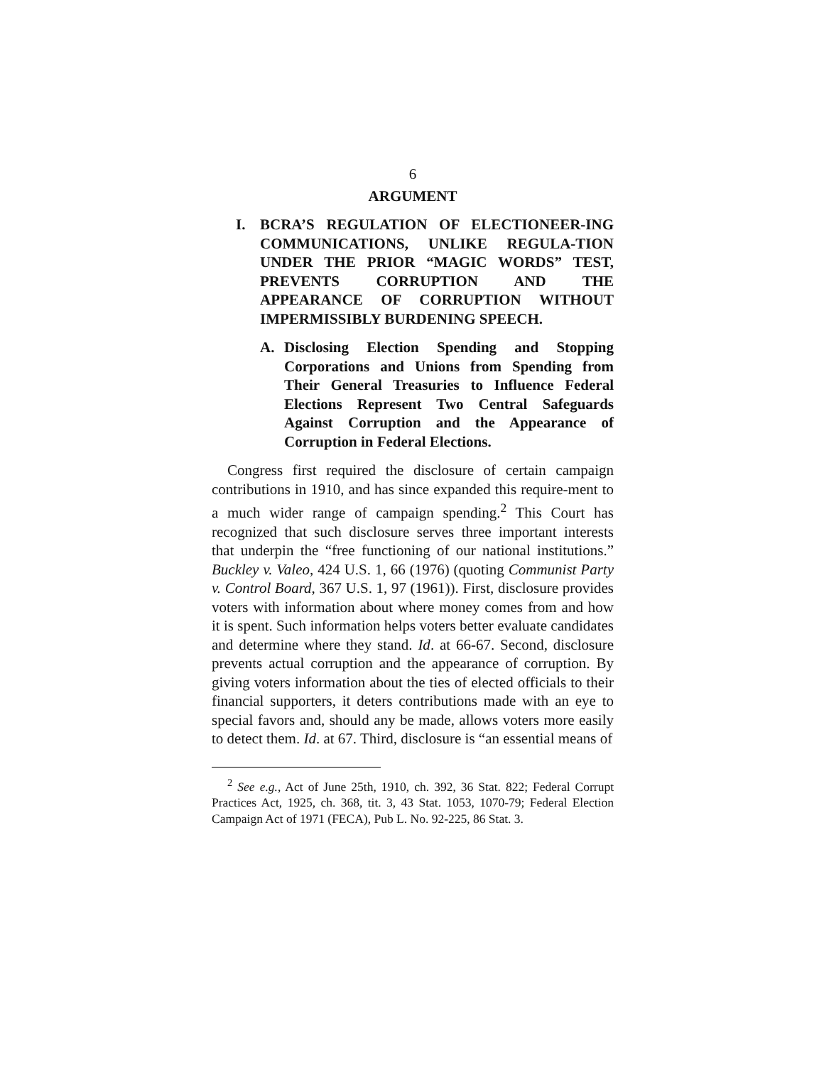6
ARGUMENT
I. BCRA’S REGULATION OF ELECTIONEER-ING COMMUNICATIONS, UNLIKE REGULA-TION UNDER THE PRIOR “MAGIC WORDS” TEST, PREVENTS CORRUPTION AND THE APPEARANCE OF CORRUPTION WITHOUT IMPERMISSIBLY BURDENING SPEECH.
A. Disclosing Election Spending and Stopping Corporations and Unions from Spending from Their General Treasuries to Influence Federal Elections Represent Two Central Safeguards Against Corruption and the Appearance of Corruption in Federal Elections.
Congress first required the disclosure of certain campaign contributions in 1910, and has since expanded this require-ment to a much wider range of campaign spending.<sup>2</sup> This Court has recognized that such disclosure serves three important interests that underpin the “free functioning of our national institutions.” Buckley v. Valeo, 424 U.S. 1, 66 (1976) (quoting Communist Party v. Control Board, 367 U.S. 1, 97 (1961)). First, disclosure provides voters with information about where money comes from and how it is spent. Such information helps voters better evaluate candidates and determine where they stand. Id. at 66-67. Second, disclosure prevents actual corruption and the appearance of corruption. By giving voters information about the ties of elected officials to their financial supporters, it deters contributions made with an eye to special favors and, should any be made, allows voters more easily to detect them. Id. at 67. Third, disclosure is “an essential means of
<sup>2</sup> See e.g., Act of June 25th, 1910, ch. 392, 36 Stat. 822; Federal Corrupt Practices Act, 1925, ch. 368, tit. 3, 43 Stat. 1053, 1070-79; Federal Election Campaign Act of 1971 (FECA), Pub L. No. 92-225, 86 Stat. 3.